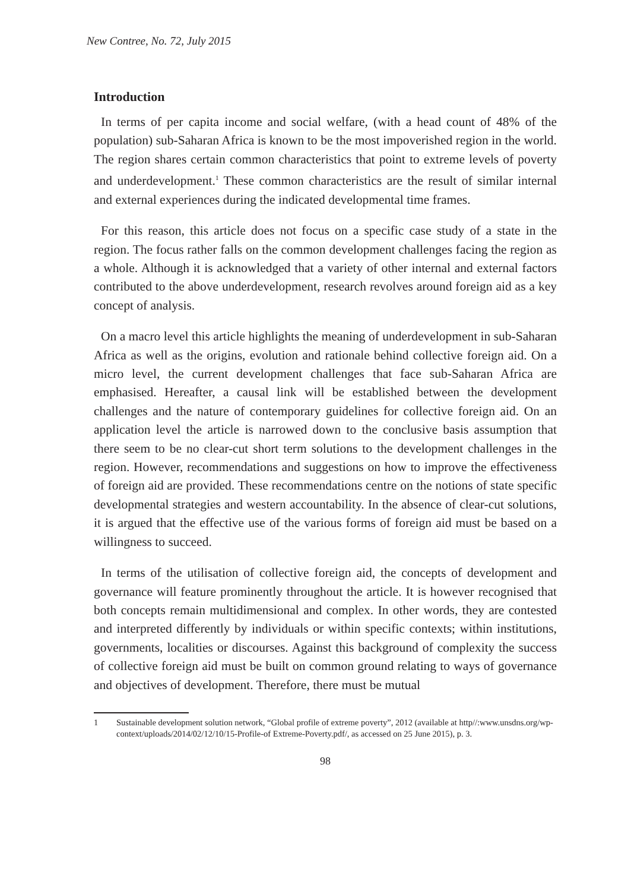New Contree, No. 72, July 2015
Introduction
In terms of per capita income and social welfare, (with a head count of 48% of the population) sub-Saharan Africa is known to be the most impoverished region in the world. The region shares certain common characteristics that point to extreme levels of poverty and underdevelopment.<sup>1</sup> These common characteristics are the result of similar internal and external experiences during the indicated developmental time frames.
For this reason, this article does not focus on a specific case study of a state in the region. The focus rather falls on the common development challenges facing the region as a whole. Although it is acknowledged that a variety of other internal and external factors contributed to the above underdevelopment, research revolves around foreign aid as a key concept of analysis.
On a macro level this article highlights the meaning of underdevelopment in sub-Saharan Africa as well as the origins, evolution and rationale behind collective foreign aid. On a micro level, the current development challenges that face sub-Saharan Africa are emphasised. Hereafter, a causal link will be established between the development challenges and the nature of contemporary guidelines for collective foreign aid. On an application level the article is narrowed down to the conclusive basis assumption that there seem to be no clear-cut short term solutions to the development challenges in the region. However, recommendations and suggestions on how to improve the effectiveness of foreign aid are provided. These recommendations centre on the notions of state specific developmental strategies and western accountability. In the absence of clear-cut solutions, it is argued that the effective use of the various forms of foreign aid must be based on a willingness to succeed.
In terms of the utilisation of collective foreign aid, the concepts of development and governance will feature prominently throughout the article. It is however recognised that both concepts remain multidimensional and complex. In other words, they are contested and interpreted differently by individuals or within specific contexts; within institutions, governments, localities or discourses. Against this background of complexity the success of collective foreign aid must be built on common ground relating to ways of governance and objectives of development. Therefore, there must be mutual
1 Sustainable development solution network, “Global profile of extreme poverty”, 2012 (available at http//:www.unsdns.org/wp-context/uploads/2014/02/12/10/15-Profile-of Extreme-Poverty.pdf/, as accessed on 25 June 2015), p. 3.
98